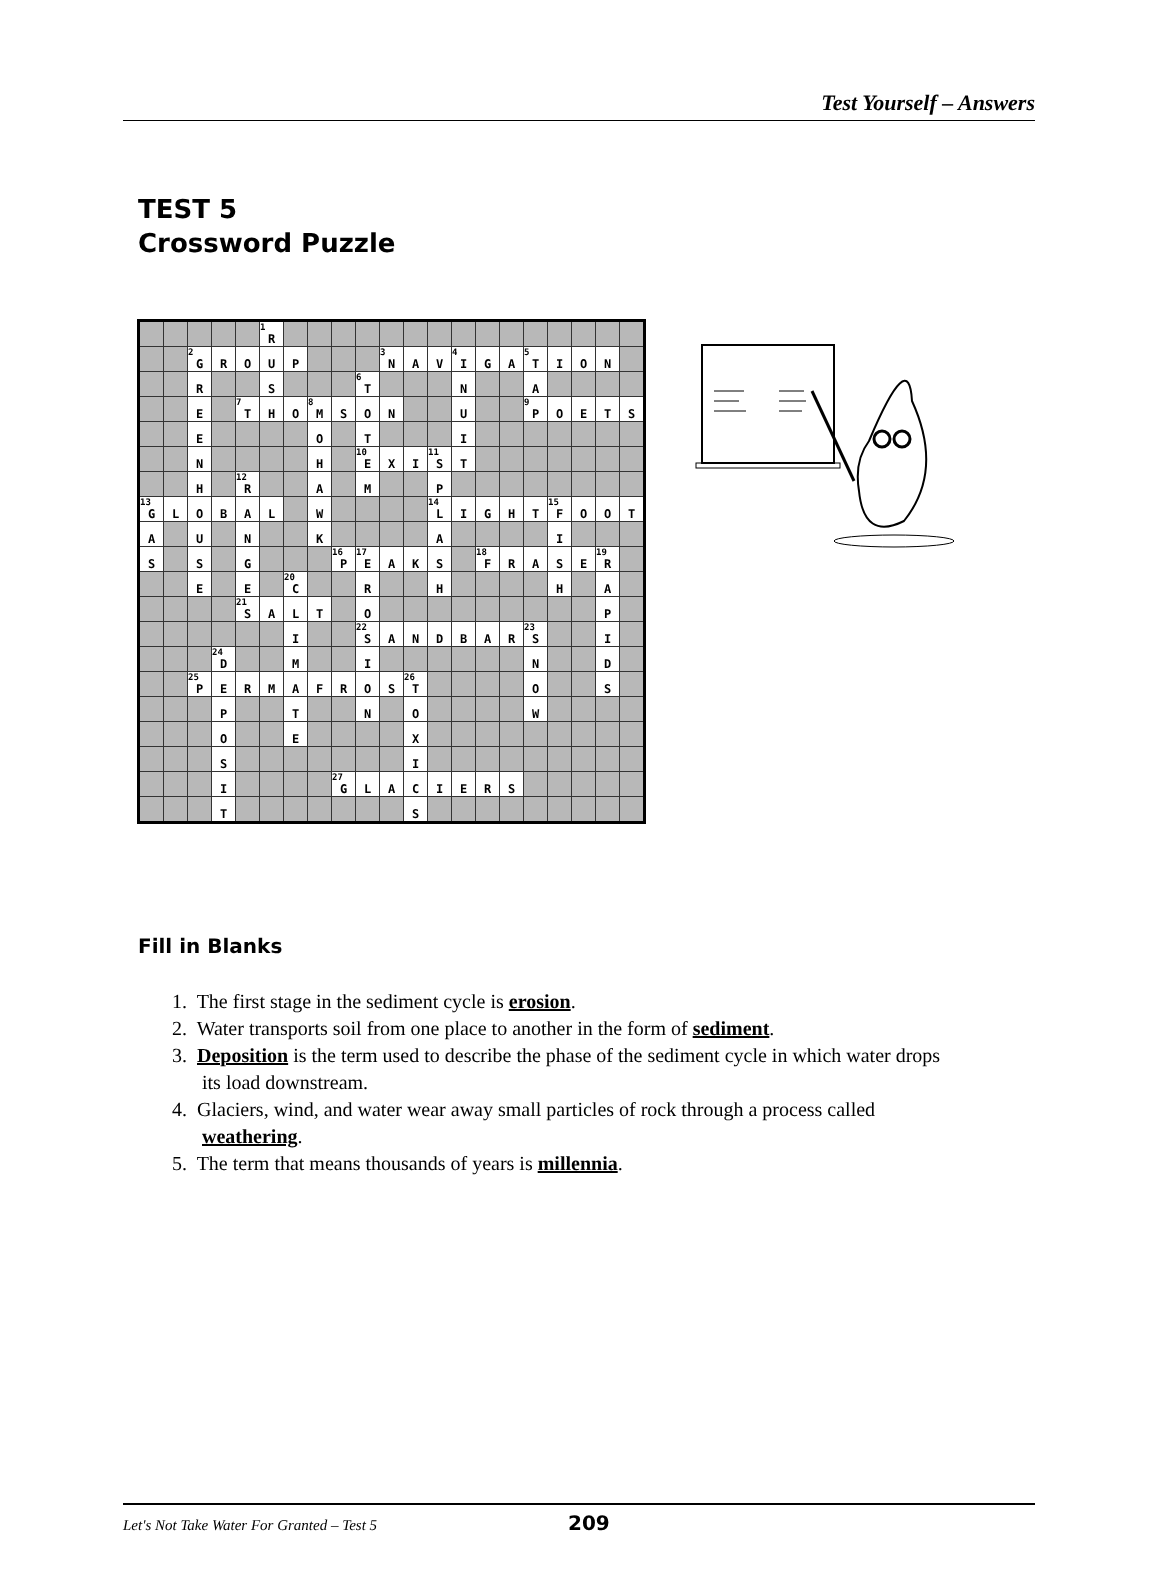Test Yourself – Answers
TEST 5
Crossword Puzzle
| | | | | | <sup>1</sup> R | | | | | | | | | | | | | | | |
| | | <sup>2</sup> G | R | O | U | P | | | | <sup>3</sup> N | A | V | <sup>4</sup> I | G | A | <sup>5</sup> T | I | O | N | |
| | | R | | | S | | | | <sup>6</sup> T | | | | N | | | A | | | | |
| | | E | | <sup>7</sup> T | H | O | <sup>8</sup> M | S | O | N | | | U | | | <sup>9</sup> P | O | E | T | S |
| | | E | | | | | O | | T | | | | I | | | | | | | |
| | | N | | | | | H | | <sup>10</sup> E | X | I | <sup>11</sup> S | T | | | | | | | |
| | | H | | <sup>12</sup> R | | | A | | M | | | P | | | | | | | | |
| <sup>13</sup> G | L | O | B | A | L | | W | | | | | <sup>14</sup> L | I | G | H | T | <sup>15</sup>F | O | O | T |
| A | | U | | N | | | K | | | | | A | | | | | I | | | |
| S | | S | | G | | | | <sup>16</sup>P | <sup>17</sup> E | A | K | S | | <sup>18</sup>F | R | A | S | E | <sup>19</sup> R | |
| | | E | | E | | <sup>20</sup>C | | | R | | | H | | | | | H | | A | |
| | | | | <sup>21</sup>S | A | L | T | | O | | | | | | | | | | P | |
| | | | | | | I | | | <sup>22</sup>S | A | N | D | B | A | R | <sup>23</sup>S | | | I | |
| | | | <sup>24</sup> D | | | M | | | I | | | | | | | N | | | D | |
| | | <sup>25</sup>P | E | R | M | A | F | R | O | S | <sup>26</sup> T | | | | | O | | | S | |
| | | | P | | | T | | | N | | O | | | | | W | | | | |
| | | | O | | | E | | | | | X | | | | | | | | | |
| | | | S | | | | | | | | I | | | | | | | | | |
| | | | I | | | | | <sup>27</sup> G | L | A | C | I | E | R | S | | | | | |
| | | | T | | | | | | | | S | | | | | | | | | |
Fill in Blanks
1. The first stage in the sediment cycle is erosion.
2. Water transports soil from one place to another in the form of sediment.
3. Deposition is the term used to describe the phase of the sediment cycle in which water drops
its load downstream.
4. Glaciers, wind, and water wear away small particles of rock through a process called
weathering.
5. The term that means thousands of years is millennia.
Let's Not Take Water For Granted – Test 5 209